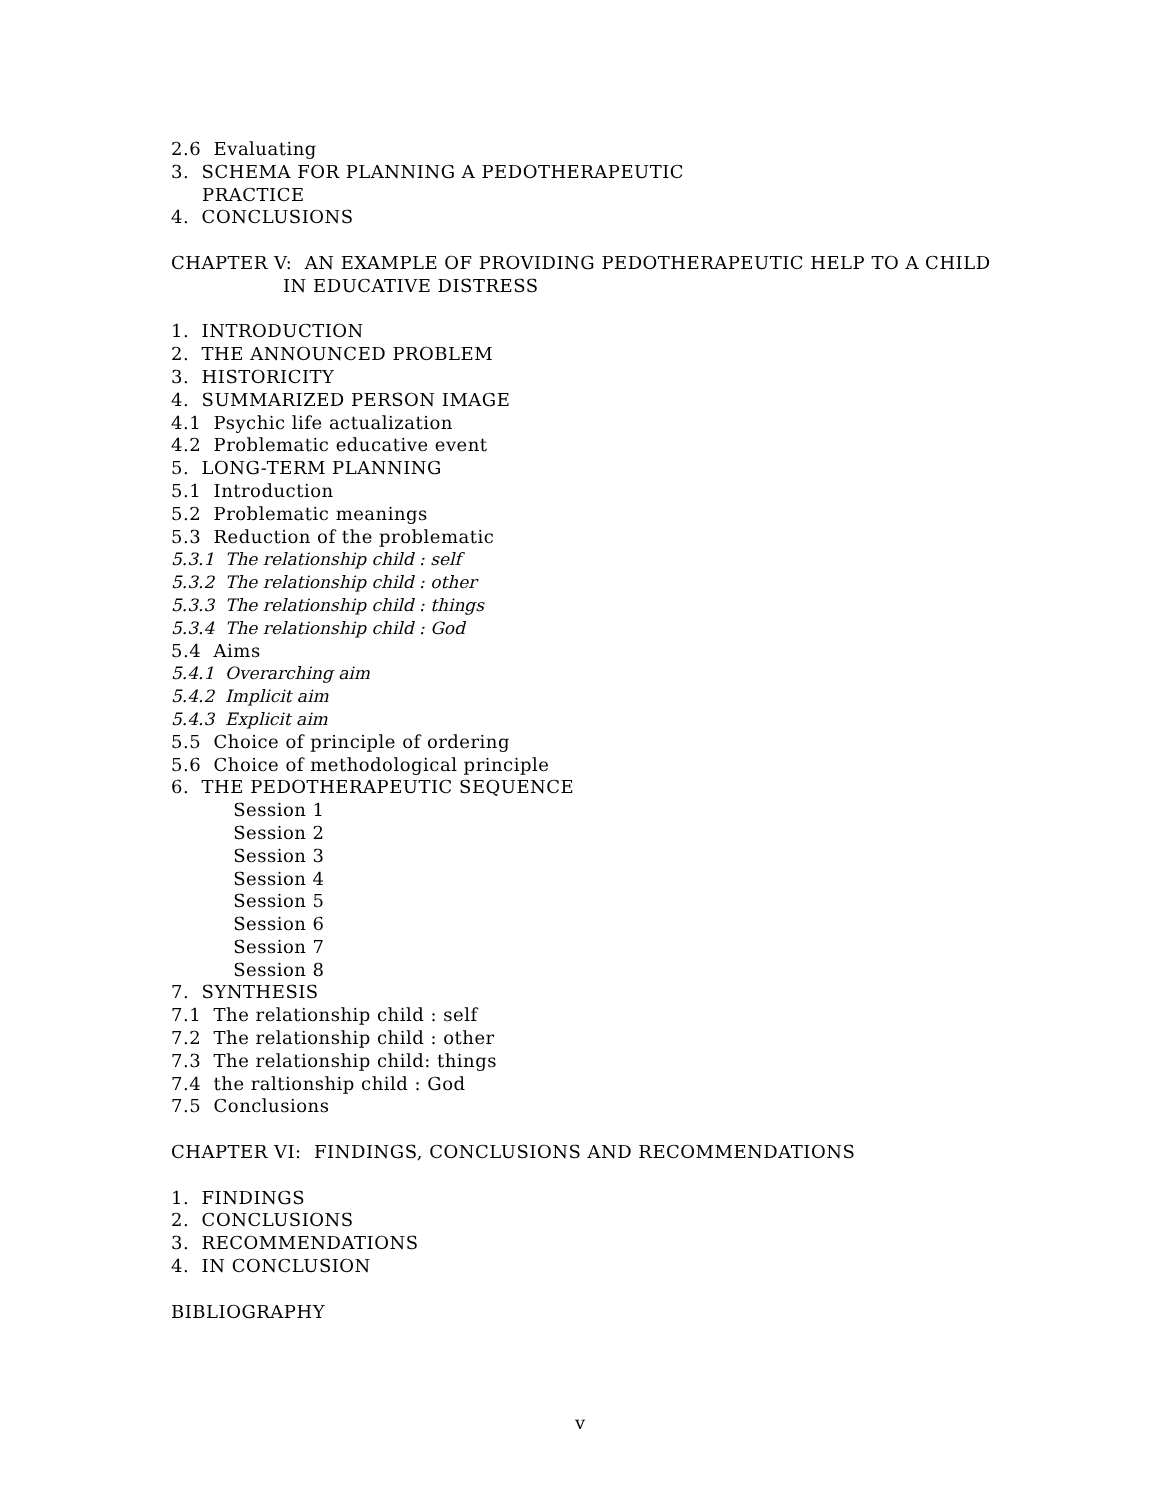2.6 Evaluating
3. SCHEMA FOR PLANNING A PEDOTHERAPEUTIC
PRACTICE
4. CONCLUSIONS
CHAPTER V: AN EXAMPLE OF PROVIDING PEDOTHERAPEUTIC HELP TO A CHILD
IN EDUCATIVE DISTRESS
1. INTRODUCTION
2. THE ANNOUNCED PROBLEM
3. HISTORICITY
4. SUMMARIZED PERSON IMAGE
4.1 Psychic life actualization
4.2 Problematic educative event
5. LONG-TERM PLANNING
5.1 Introduction
5.2 Problematic meanings
5.3 Reduction of the problematic
5.3.1 The relationship child : self
5.3.2 The relationship child : other
5.3.3 The relationship child : things
5.3.4 The relationship child : God
5.4 Aims
5.4.1 Overarching aim
5.4.2 Implicit aim
5.4.3 Explicit aim
5.5 Choice of principle of ordering
5.6 Choice of methodological principle
6. THE PEDOTHERAPEUTIC SEQUENCE
Session 1
Session 2
Session 3
Session 4
Session 5
Session 6
Session 7
Session 8
7. SYNTHESIS
7.1 The relationship child : self
7.2 The relationship child : other
7.3 The relationship child: things
7.4 the raltionship child : God
7.5 Conclusions
CHAPTER VI: FINDINGS, CONCLUSIONS AND RECOMMENDATIONS
1. FINDINGS
2. CONCLUSIONS
3. RECOMMENDATIONS
4. IN CONCLUSION
BIBLIOGRAPHY
v